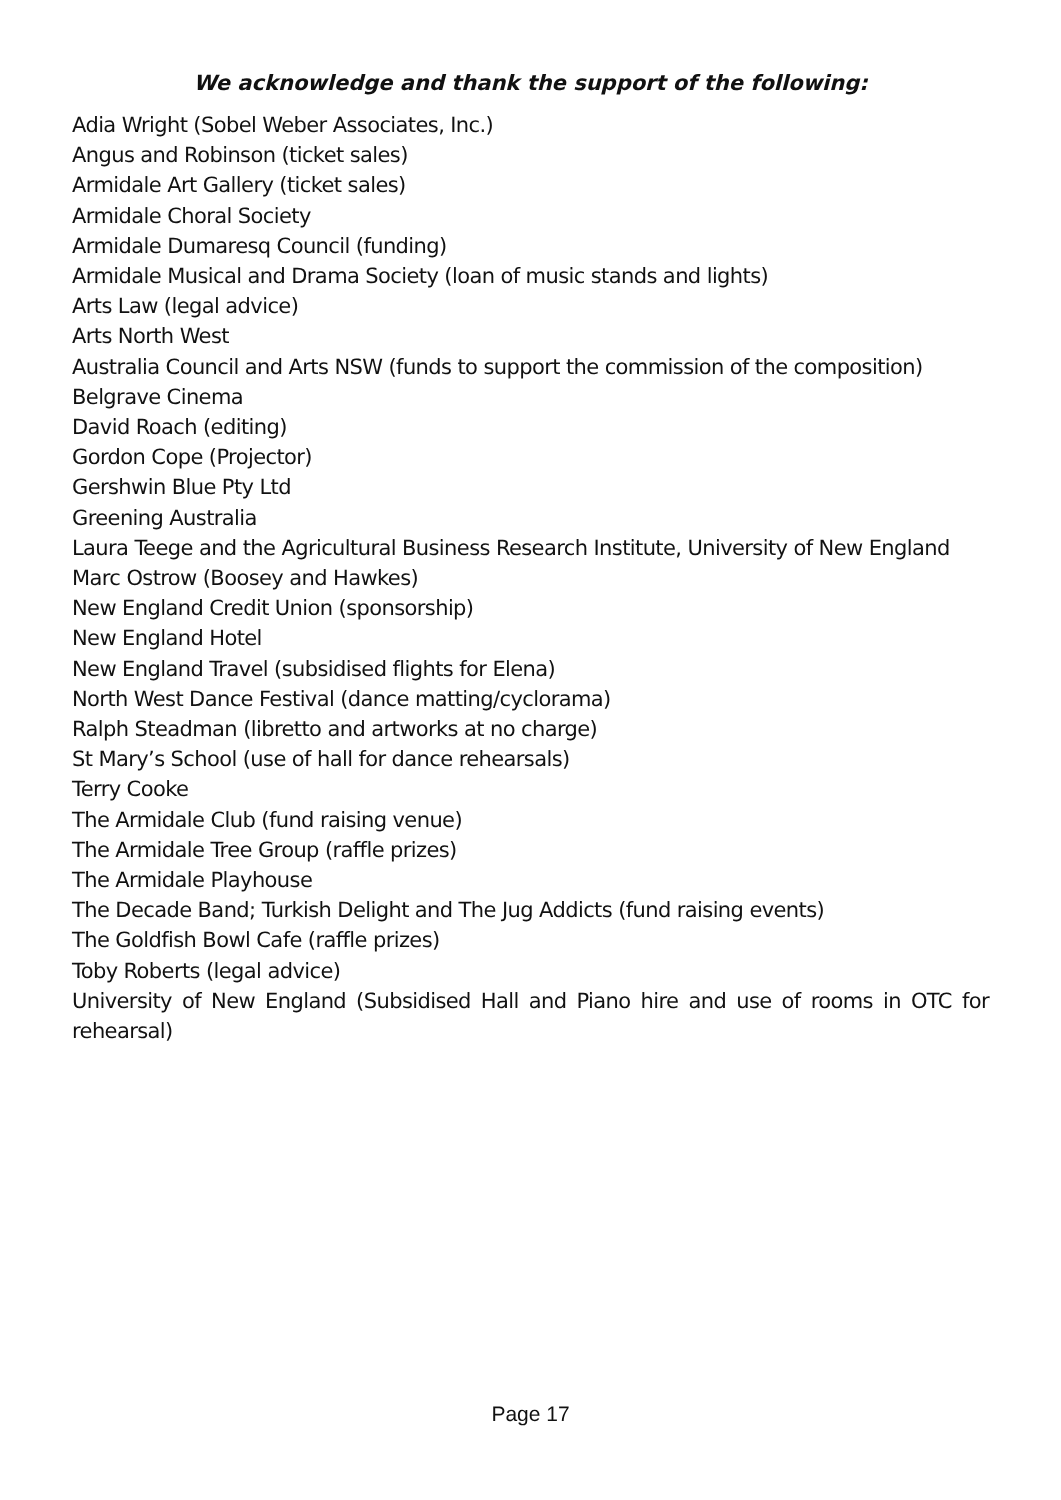We acknowledge and thank the support of the following:
Adia Wright (Sobel Weber Associates, Inc.)
Angus and Robinson (ticket sales)
Armidale Art Gallery (ticket sales)
Armidale Choral Society
Armidale Dumaresq Council (funding)
Armidale Musical and Drama Society (loan of music stands and lights)
Arts Law (legal advice)
Arts North West
Australia Council and Arts NSW (funds to support the commission of the composition)
Belgrave Cinema
David Roach (editing)
Gordon Cope (Projector)
Gershwin Blue Pty Ltd
Greening Australia
Laura Teege and the Agricultural Business Research Institute, University of New England
Marc Ostrow (Boosey and Hawkes)
New England Credit Union (sponsorship)
New England Hotel
New England Travel (subsidised flights for Elena)
North West Dance Festival (dance matting/cyclorama)
Ralph Steadman (libretto and artworks at no charge)
St Mary’s School (use of hall for dance rehearsals)
Terry Cooke
The Armidale Club (fund raising venue)
The Armidale Tree Group (raffle prizes)
The Armidale Playhouse
The Decade Band; Turkish Delight and The Jug Addicts (fund raising events)
The Goldfish Bowl Cafe (raffle prizes)
Toby Roberts (legal advice)
University of New England (Subsidised Hall and Piano hire and use of rooms in OTC for rehearsal)
Page 17